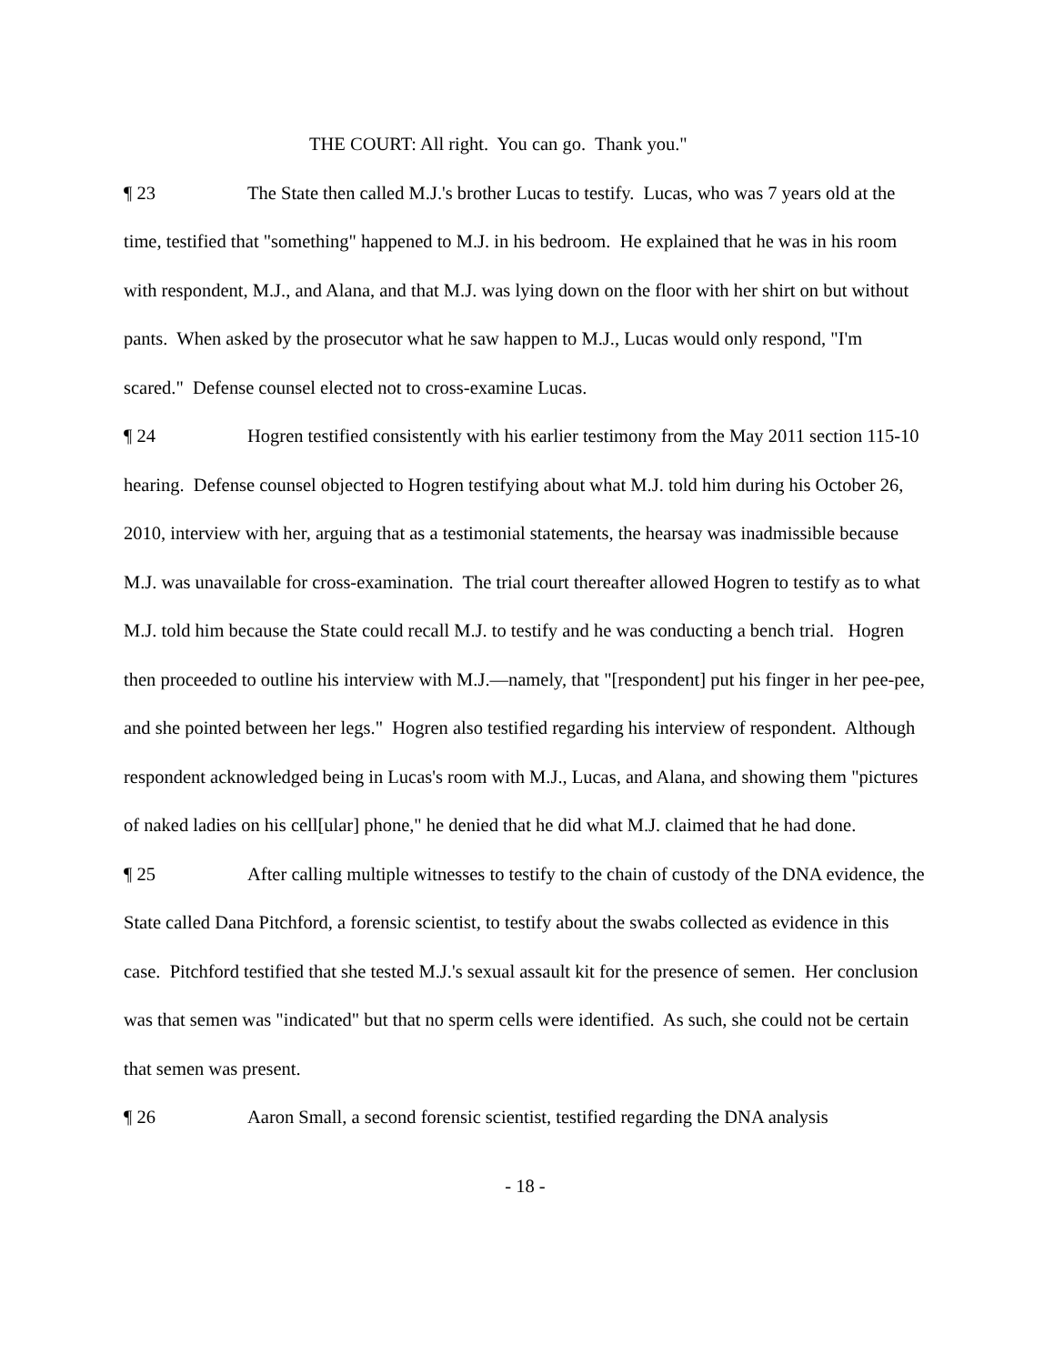THE COURT: All right. You can go. Thank you."
¶ 23 The State then called M.J.'s brother Lucas to testify. Lucas, who was 7 years old at the time, testified that "something" happened to M.J. in his bedroom. He explained that he was in his room with respondent, M.J., and Alana, and that M.J. was lying down on the floor with her shirt on but without pants. When asked by the prosecutor what he saw happen to M.J., Lucas would only respond, "I'm scared." Defense counsel elected not to cross-examine Lucas.
¶ 24 Hogren testified consistently with his earlier testimony from the May 2011 section 115-10 hearing. Defense counsel objected to Hogren testifying about what M.J. told him during his October 26, 2010, interview with her, arguing that as a testimonial statements, the hearsay was inadmissible because M.J. was unavailable for cross-examination. The trial court thereafter allowed Hogren to testify as to what M.J. told him because the State could recall M.J. to testify and he was conducting a bench trial. Hogren then proceeded to outline his interview with M.J.—namely, that "[respondent] put his finger in her pee-pee, and she pointed between her legs." Hogren also testified regarding his interview of respondent. Although respondent acknowledged being in Lucas's room with M.J., Lucas, and Alana, and showing them "pictures of naked ladies on his cell[ular] phone," he denied that he did what M.J. claimed that he had done.
¶ 25 After calling multiple witnesses to testify to the chain of custody of the DNA evidence, the State called Dana Pitchford, a forensic scientist, to testify about the swabs collected as evidence in this case. Pitchford testified that she tested M.J.'s sexual assault kit for the presence of semen. Her conclusion was that semen was "indicated" but that no sperm cells were identified. As such, she could not be certain that semen was present.
¶ 26 Aaron Small, a second forensic scientist, testified regarding the DNA analysis
- 18 -